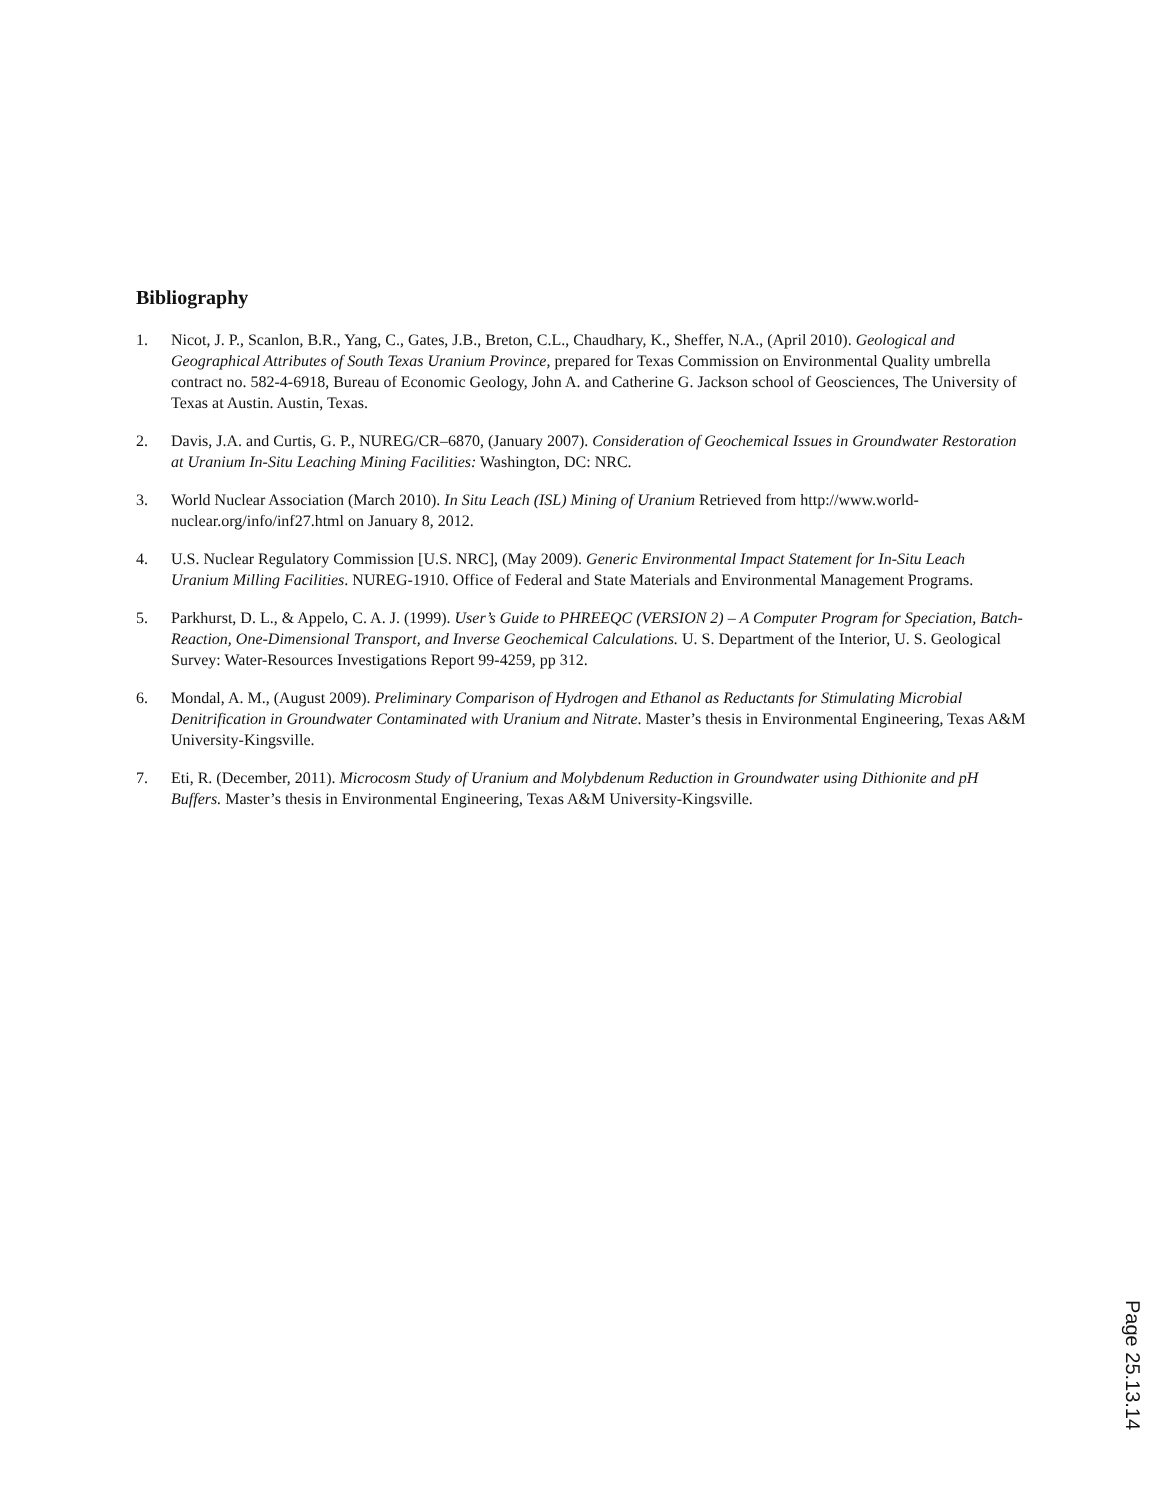Bibliography
1. Nicot, J. P., Scanlon, B.R., Yang, C., Gates, J.B., Breton, C.L., Chaudhary, K., Sheffer, N.A., (April 2010). Geological and Geographical Attributes of South Texas Uranium Province, prepared for Texas Commission on Environmental Quality umbrella contract no. 582-4-6918, Bureau of Economic Geology, John A. and Catherine G. Jackson school of Geosciences, The University of Texas at Austin. Austin, Texas.
2. Davis, J.A. and Curtis, G. P., NUREG/CR–6870, (January 2007). Consideration of Geochemical Issues in Groundwater Restoration at Uranium In-Situ Leaching Mining Facilities: Washington, DC: NRC.
3. World Nuclear Association (March 2010). In Situ Leach (ISL) Mining of Uranium Retrieved from http://www.world-nuclear.org/info/inf27.html on January 8, 2012.
4. U.S. Nuclear Regulatory Commission [U.S. NRC], (May 2009). Generic Environmental Impact Statement for In-Situ Leach Uranium Milling Facilities. NUREG-1910. Office of Federal and State Materials and Environmental Management Programs.
5. Parkhurst, D. L., & Appelo, C. A. J. (1999). User’s Guide to PHREEQC (VERSION 2) – A Computer Program for Speciation, Batch-Reaction, One-Dimensional Transport, and Inverse Geochemical Calculations. U. S. Department of the Interior, U. S. Geological Survey: Water-Resources Investigations Report 99-4259, pp 312.
6. Mondal, A. M., (August 2009). Preliminary Comparison of Hydrogen and Ethanol as Reductants for Stimulating Microbial Denitrification in Groundwater Contaminated with Uranium and Nitrate. Master’s thesis in Environmental Engineering, Texas A&M University-Kingsville.
7. Eti, R. (December, 2011). Microcosm Study of Uranium and Molybdenum Reduction in Groundwater using Dithionite and pH Buffers. Master’s thesis in Environmental Engineering, Texas A&M University-Kingsville.
Page 25.13.14